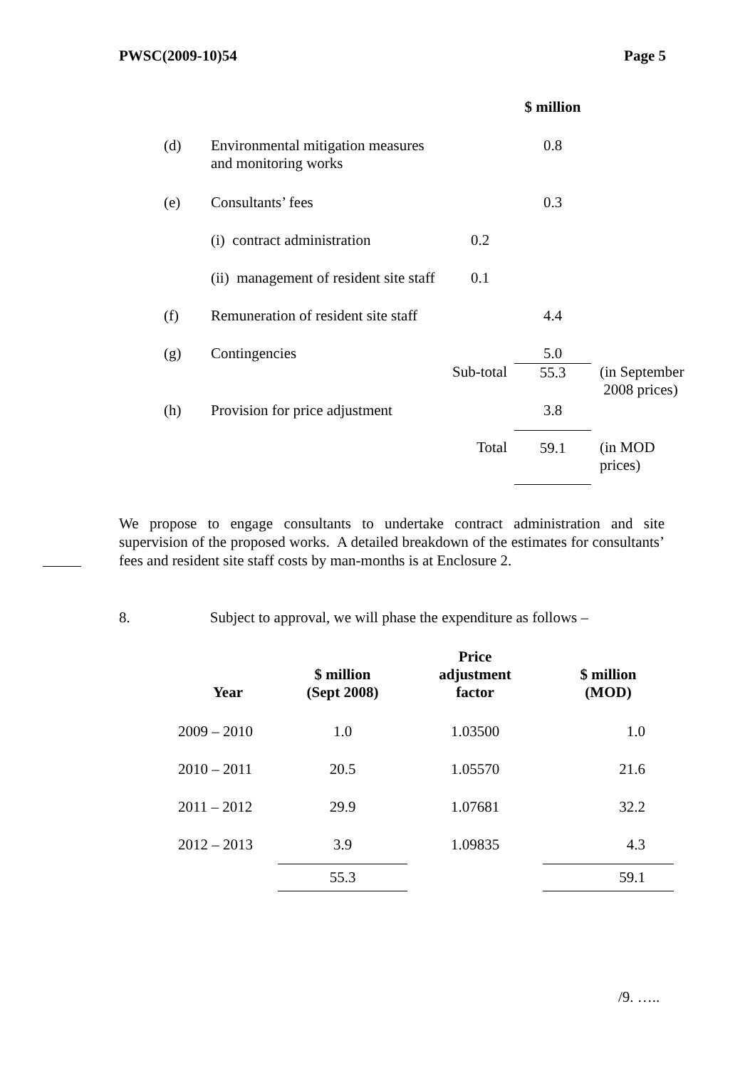PWSC(2009-10)54 Page 5
| | | | $ million | |
| (d) | Environmental mitigation measures and monitoring works | | 0.8 | |
| (e) | Consultants’ fees | | 0.3 | |
| | (i) contract administration | 0.2 | | |
| | (ii) management of resident site staff | 0.1 | | |
| (f) | Remuneration of resident site staff | | 4.4 | |
| (g) | Contingencies | | 5.0 | |
| | | Sub-total | 55.3 | (in September 2008 prices) |
| (h) | Provision for price adjustment | | 3.8 | |
| | | Total | 59.1 | (in MOD prices) |
We propose to engage consultants to undertake contract administration and site supervision of the proposed works. A detailed breakdown of the estimates for consultants’ fees and resident site staff costs by man-months is at Enclosure 2.
8. Subject to approval, we will phase the expenditure as follows –
| Year | $ million (Sept 2008) | Price adjustment factor | $ million (MOD) |
| --- | --- | --- | --- |
| 2009 – 2010 | 1.0 | 1.03500 | 1.0 |
| 2010 – 2011 | 20.5 | 1.05570 | 21.6 |
| 2011 – 2012 | 29.9 | 1.07681 | 32.2 |
| 2012 – 2013 | 3.9 | 1.09835 | 4.3 |
| | 55.3 | | 59.1 |
/9. …..